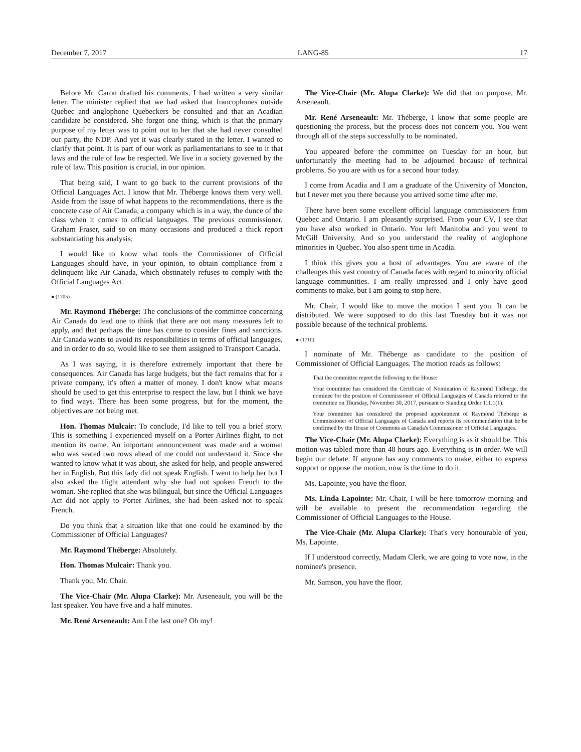December 7, 2017 LANG-85 17
Before Mr. Caron drafted his comments, I had written a very similar letter. The minister replied that we had asked that francophones outside Quebec and anglophone Quebeckers be consulted and that an Acadian candidate be considered. She forgot one thing, which is that the primary purpose of my letter was to point out to her that she had never consulted our party, the NDP. And yet it was clearly stated in the letter. I wanted to clarify that point. It is part of our work as parliamentarians to see to it that laws and the rule of law be respected. We live in a society governed by the rule of law. This position is crucial, in our opinion.
That being said, I want to go back to the current provisions of the Official Languages Act. I know that Mr. Théberge knows them very well. Aside from the issue of what happens to the recommendations, there is the concrete case of Air Canada, a company which is in a way, the dunce of the class when it comes to official languages. The previous commissioner, Graham Fraser, said so on many occasions and produced a thick report substantiating his analysis.
I would like to know what tools the Commissioner of Official Languages should have, in your opinion, to obtain compliance from a delinquent like Air Canada, which obstinately refuses to comply with the Official Languages Act.
● (1705)
Mr. Raymond Théberge: The conclusions of the committee concerning Air Canada do lead one to think that there are not many measures left to apply, and that perhaps the time has come to consider fines and sanctions. Air Canada wants to avoid its responsibilities in terms of official languages, and in order to do so, would like to see them assigned to Transport Canada.
As I was saying, it is therefore extremely important that there be consequences. Air Canada has large budgets, but the fact remains that for a private company, it's often a matter of money. I don't know what means should be used to get this enterprise to respect the law, but I think we have to find ways. There has been some progress, but for the moment, the objectives are not being met.
Hon. Thomas Mulcair: To conclude, I'd like to tell you a brief story. This is something I experienced myself on a Porter Airlines flight, to not mention its name. An important announcement was made and a woman who was seated two rows ahead of me could not understand it. Since she wanted to know what it was about, she asked for help, and people answered her in English. But this lady did not speak English. I went to help her but I also asked the flight attendant why she had not spoken French to the woman. She replied that she was bilingual, but since the Official Languages Act did not apply to Porter Airlines, she had been asked not to speak French.
Do you think that a situation like that one could be examined by the Commissioner of Official Languages?
Mr. Raymond Théberge: Absolutely.
Hon. Thomas Mulcair: Thank you.
Thank you, Mr. Chair.
The Vice-Chair (Mr. Alupa Clarke): Mr. Arseneault, you will be the last speaker. You have five and a half minutes.
Mr. René Arseneault: Am I the last one? Oh my!
The Vice-Chair (Mr. Alupa Clarke): We did that on purpose, Mr. Arseneault.
Mr. René Arseneault: Mr. Théberge, I know that some people are questioning the process, but the process does not concern you. You went through all of the steps successfully to be nominated.
You appeared before the committee on Tuesday for an hour, but unfortunately the meeting had to be adjourned because of technical problems. So you are with us for a second hour today.
I come from Acadia and I am a graduate of the University of Moncton, but I never met you there because you arrived some time after me.
There have been some excellent official language commissioners from Quebec and Ontario. I am pleasantly surprised. From your CV, I see that you have also worked in Ontario. You left Manitoba and you went to McGill University. And so you understand the reality of anglophone minorities in Quebec. You also spent time in Acadia.
I think this gives you a host of advantages. You are aware of the challenges this vast country of Canada faces with regard to minority official language communities. I am really impressed and I only have good comments to make, but I am going to stop here.
Mr. Chair, I would like to move the motion I sent you. It can be distributed. We were supposed to do this last Tuesday but it was not possible because of the technical problems.
● (1710)
I nominate of Mr. Théberge as candidate to the position of Commissioner of Official Languages. The motion reads as follows:
That the committee report the following to the House:
Your committee has considered the Certificate of Nomination of Raymond Théberge, the nominee for the position of Commissioner of Official Languages of Canada referred to the committee on Thursday, November 30, 2017, pursuant to Standing Order 111.1(1).
Your committee has considered the proposed appointment of Raymond Théberge as Commissioner of Official Languages of Canada and reports its recommendation that he be confirmed by the House of Commons as Canada's Commissioner of Official Languages.
The Vice-Chair (Mr. Alupa Clarke): Everything is as it should be. This motion was tabled more than 48 hours ago. Everything is in order. We will begin our debate. If anyone has any comments to make, either to express support or oppose the motion, now is the time to do it.
Ms. Lapointe, you have the floor.
Ms. Linda Lapointe: Mr. Chair, I will be here tomorrow morning and will be available to present the recommendation regarding the Commissioner of Official Languages to the House.
The Vice-Chair (Mr. Alupa Clarke): That's very honourable of you, Ms. Lapointe.
If I understood correctly, Madam Clerk, we are going to vote now, in the nominee's presence.
Mr. Samson, you have the floor.